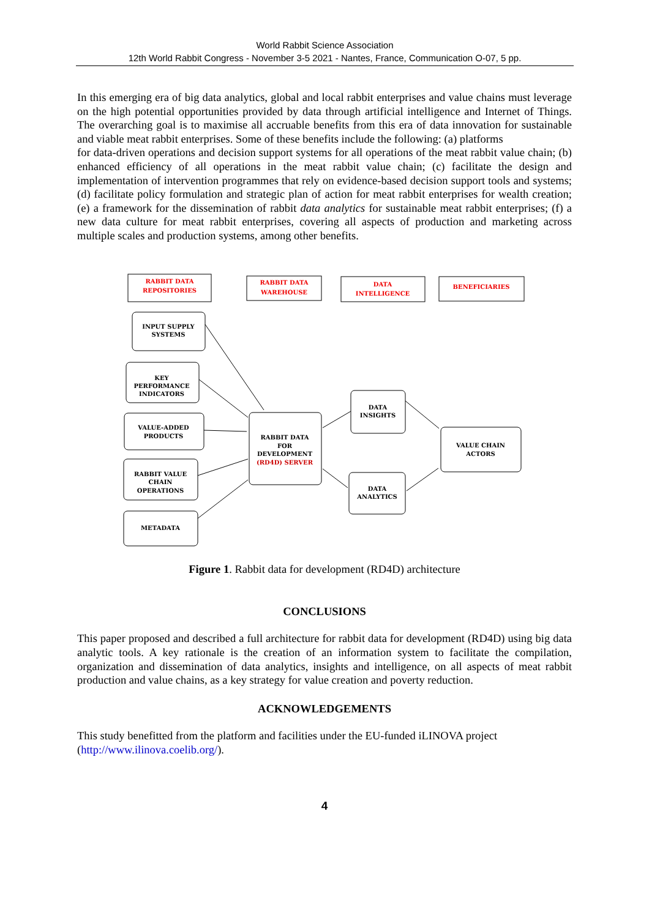World Rabbit Science Association
12th World Rabbit Congress - November 3-5 2021 - Nantes, France, Communication O-07, 5 pp.
In this emerging era of big data analytics, global and local rabbit enterprises and value chains must leverage on the high potential opportunities provided by data through artificial intelligence and Internet of Things. The overarching goal is to maximise all accruable benefits from this era of data innovation for sustainable and viable meat rabbit enterprises. Some of these benefits include the following: (a) platforms
for data-driven operations and decision support systems for all operations of the meat rabbit value chain; (b) enhanced efficiency of all operations in the meat rabbit value chain; (c) facilitate the design and implementation of intervention programmes that rely on evidence-based decision support tools and systems; (d) facilitate policy formulation and strategic plan of action for meat rabbit enterprises for wealth creation; (e) a framework for the dissemination of rabbit data analytics for sustainable meat rabbit enterprises; (f) a new data culture for meat rabbit enterprises, covering all aspects of production and marketing across multiple scales and production systems, among other benefits.
RABBIT DATA
REPOSITORIES
RABBIT DATA
WAREHOUSE
DATA
INTELLIGENCE
BENEFICIARIES
INPUT SUPPLY
SYSTEMS
KEY
PERFORMANCE
INDICATORS
VALUE-ADDED
PRODUCTS
RABBIT VALUE
CHAIN
OPERATIONS
METADATA
RABBIT DATA
FOR
DEVELOPMENT
(RD4D) SERVER
DATA
INSIGHTS
DATA
ANALYTICS
VALUE CHAIN
ACTORS
Figure 1. Rabbit data for development (RD4D) architecture
CONCLUSIONS
This paper proposed and described a full architecture for rabbit data for development (RD4D) using big data analytic tools. A key rationale is the creation of an information system to facilitate the compilation, organization and dissemination of data analytics, insights and intelligence, on all aspects of meat rabbit production and value chains, as a key strategy for value creation and poverty reduction.
ACKNOWLEDGEMENTS
This study benefitted from the platform and facilities under the EU-funded iLINOVA project
(http://www.ilinova.coelib.org/).
4